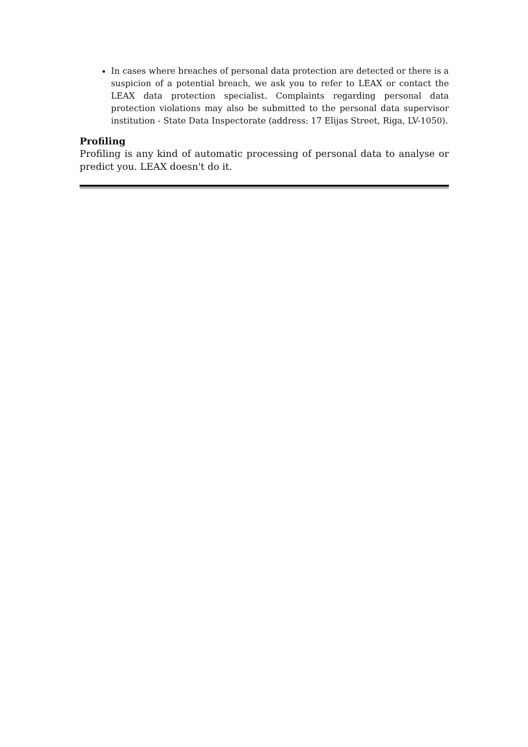In cases where breaches of personal data protection are detected or there is a suspicion of a potential breach, we ask you to refer to LEAX or contact the LEAX data protection specialist. Complaints regarding personal data protection violations may also be submitted to the personal data supervisor institution - State Data Inspectorate (address: 17 Elijas Street, Riga, LV-1050).
Profiling
Profiling is any kind of automatic processing of personal data to analyse or predict you. LEAX doesn't do it.